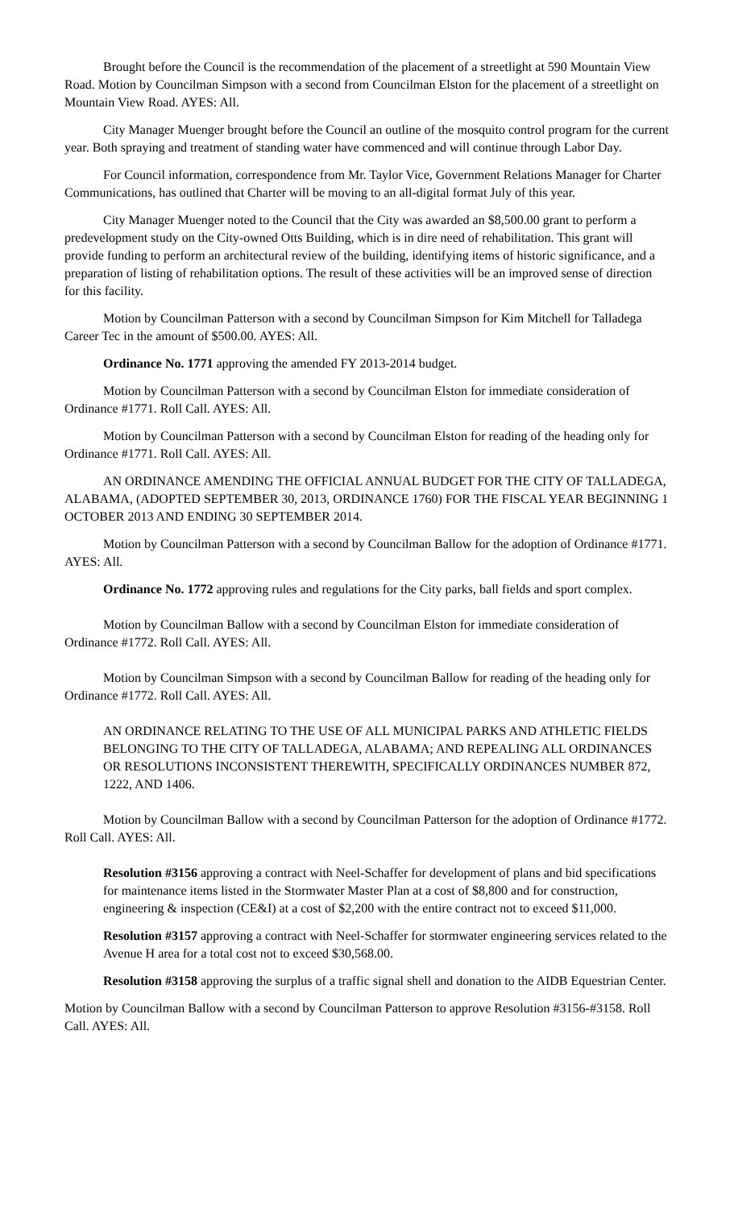Brought before the Council is the recommendation of the placement of a streetlight at 590 Mountain View Road. Motion by Councilman Simpson with a second from Councilman Elston for the placement of a streetlight on Mountain View Road. AYES: All.
City Manager Muenger brought before the Council an outline of the mosquito control program for the current year. Both spraying and treatment of standing water have commenced and will continue through Labor Day.
For Council information, correspondence from Mr. Taylor Vice, Government Relations Manager for Charter Communications, has outlined that Charter will be moving to an all-digital format July of this year.
City Manager Muenger noted to the Council that the City was awarded an $8,500.00 grant to perform a predevelopment study on the City-owned Otts Building, which is in dire need of rehabilitation. This grant will provide funding to perform an architectural review of the building, identifying items of historic significance, and a preparation of listing of rehabilitation options. The result of these activities will be an improved sense of direction for this facility.
Motion by Councilman Patterson with a second by Councilman Simpson for Kim Mitchell for Talladega Career Tec in the amount of $500.00. AYES: All.
Ordinance No. 1771 approving the amended FY 2013-2014 budget.
Motion by Councilman Patterson with a second by Councilman Elston for immediate consideration of Ordinance #1771. Roll Call. AYES: All.
Motion by Councilman Patterson with a second by Councilman Elston for reading of the heading only for Ordinance #1771. Roll Call. AYES: All.
AN ORDINANCE AMENDING THE OFFICIAL ANNUAL BUDGET FOR THE CITY OF TALLADEGA, ALABAMA, (ADOPTED SEPTEMBER 30, 2013, ORDINANCE 1760) FOR THE FISCAL YEAR BEGINNING 1 OCTOBER 2013 AND ENDING 30 SEPTEMBER 2014.
Motion by Councilman Patterson with a second by Councilman Ballow for the adoption of Ordinance #1771. AYES: All.
Ordinance No. 1772 approving rules and regulations for the City parks, ball fields and sport complex.
Motion by Councilman Ballow with a second by Councilman Elston for immediate consideration of Ordinance #1772. Roll Call. AYES: All.
Motion by Councilman Simpson with a second by Councilman Ballow for reading of the heading only for Ordinance #1772. Roll Call. AYES: All.
AN ORDINANCE RELATING TO THE USE OF ALL MUNICIPAL PARKS AND ATHLETIC FIELDS BELONGING TO THE CITY OF TALLADEGA, ALABAMA; AND REPEALING ALL ORDINANCES OR RESOLUTIONS INCONSISTENT THEREWITH, SPECIFICALLY ORDINANCES NUMBER 872, 1222, AND 1406.
Motion by Councilman Ballow with a second by Councilman Patterson for the adoption of Ordinance #1772. Roll Call. AYES: All.
Resolution #3156 approving a contract with Neel-Schaffer for development of plans and bid specifications for maintenance items listed in the Stormwater Master Plan at a cost of $8,800 and for construction, engineering & inspection (CE&I) at a cost of $2,200 with the entire contract not to exceed $11,000.
Resolution #3157 approving a contract with Neel-Schaffer for stormwater engineering services related to the Avenue H area for a total cost not to exceed $30,568.00.
Resolution #3158 approving the surplus of a traffic signal shell and donation to the AIDB Equestrian Center.
Motion by Councilman Ballow with a second by Councilman Patterson to approve Resolution #3156-#3158. Roll Call. AYES: All.